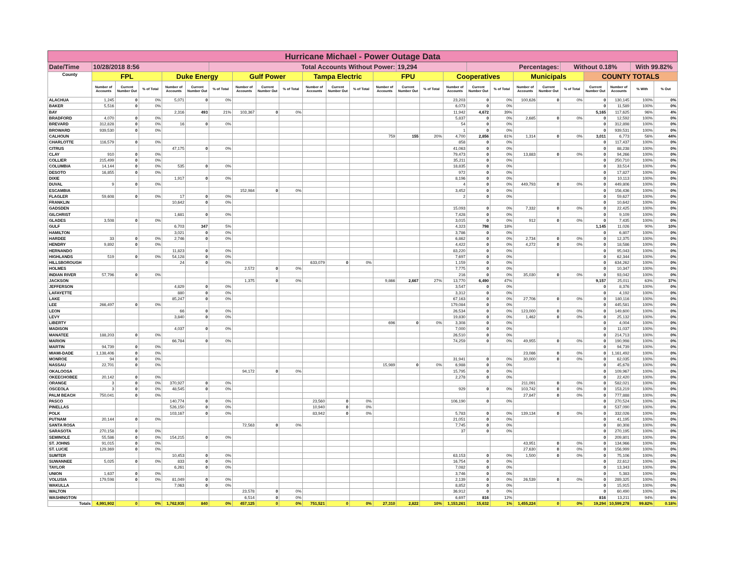| Hurricane Michael - Power Outage Data | | | | | | | | | | | | | | | | | | | | | | | | | |
| Date/Time | 10/28/2018 8:56 | | | | | Total Accounts Without Power: | | | | | | | | 19,294 | | | Percentages: | | | | Without 0.18% | | | With 99.82% | |
| County | FPL | | | Duke Energy | | | Gulf Power | | | Tampa Electric | | | FPU | | | Cooperatives | | | Municipals | | | COUNTY TOTALS | | | |
| | Number of Accounts | Current Number Out | % of Total | Number of Accounts | Current Number Out | % of Total | Number of Accounts | Current Number Out | % of Total | Number of Accounts | Current Number Out | % of Total | Number of Accounts | Current Number Out | % of Total | Number of Accounts | Current Number Out | % of Total | Number of Accounts | Current Number Out | % of Total | Current Number Out | Number of Accounts | % With | % Out |
| ALACHUA | 1,245 | 0 | 0% | 5,071 | 0 | 0% | | | | | | | | | | 23,203 | 0 | 0% | 100,626 | 0 | 0% | 0 | 130,145 | 100% | 0% |
| BAKER | 5,516 | 0 | 0% | | | | | | | | | | | | | 6,073 | 0 | 0% | | | | 0 | 11,589 | 100% | 0% |
| BAY | | | | 2,316 | 493 | 21% | 103,367 | 0 | 0% | | | | | | | 11,942 | 4,672 | 39% | | | | 5,165 | 117,625 | 96% | 4% |
| BRADFORD | 4,070 | 0 | 0% | | | | | | | | | | | | | 5,837 | 0 | 0% | 2,685 | 0 | 0% | 0 | 12,592 | 100% | 0% |
| BREVARD | 312,828 | 0 | 0% | 16 | 0 | 0% | | | | | | | | | | 54 | 0 | 0% | | | | 0 | 312,898 | 100% | 0% |
| BROWARD | 939,530 | 0 | 0% | | | | | | | | | | | | | 1 | 0 | 0% | | | | 0 | 939,531 | 100% | 0% |
| CALHOUN | | | | | | | | | | | | | 759 | 155 | 20% | 4,700 | 2,856 | 61% | 1,314 | 0 | 0% | 3,011 | 6,773 | 56% | 44% |
| CHARLOTTE | 116,579 | 0 | 0% | | | | | | | | | | | | | 858 | 0 | 0% | | | | 0 | 117,437 | 100% | 0% |
| CITRUS | | | | 47,175 | 0 | 0% | | | | | | | | | | 41,063 | 0 | 0% | | | | 0 | 88,238 | 100% | 0% |
| CLAY | 910 | 0 | 0% | | | | | | | | | | | | | 79,473 | 0 | 0% | 13,883 | 0 | 0% | 0 | 94,266 | 100% | 0% |
| COLLIER | 215,499 | 0 | 0% | | | | | | | | | | | | | 35,211 | 0 | 0% | | | | 0 | 250,710 | 100% | 0% |
| COLUMBIA | 14,144 | 0 | 0% | 535 | 0 | 0% | | | | | | | | | | 18,835 | 0 | 0% | | | | 0 | 33,514 | 100% | 0% |
| DESOTO | 16,855 | 0 | 0% | | | | | | | | | | | | | 972 | 0 | 0% | | | | 0 | 17,827 | 100% | 0% |
| DIXIE | | | | 1,917 | 0 | 0% | | | | | | | | | | 8,196 | 0 | 0% | | | | 0 | 10,113 | 100% | 0% |
| DUVAL | 9 | 0 | 0% | | | | | | | | | | | | | 4 | 0 | 0% | 449,793 | 0 | 0% | 0 | 449,806 | 100% | 0% |
| ESCAMBIA | | | | | | | 152,984 | 0 | 0% | | | | | | | 3,452 | 0 | 0% | | | | 0 | 156,436 | 100% | 0% |
| FLAGLER | 59,608 | 0 | 0% | 17 | 0 | 0% | | | | | | | | | | 2 | 0 | 0% | | | | 0 | 59,627 | 100% | 0% |
| FRANKLIN | | | | 10,642 | 0 | 0% | | | | | | | | | | | | | | | | 0 | 10,642 | 100% | 0% |
| GADSDEN | | | | | | | | | | | | | | | | 15,093 | 0 | 0% | 7,332 | 0 | 0% | 0 | 22,425 | 100% | 0% |
| GILCHRIST | | | | 1,681 | 0 | 0% | | | | | | | | | | 7,428 | 0 | 0% | | | | 0 | 9,109 | 100% | 0% |
| GLADES | 3,508 | 0 | 0% | | | | | | | | | | | | | 3,015 | 0 | 0% | 912 | 0 | 0% | 0 | 7,435 | 100% | 0% |
| GULF | | | | 6,703 | 347 | 5% | | | | | | | | | | 4,323 | 798 | 18% | | | | 1,145 | 11,026 | 90% | 10% |
| HAMILTON | | | | 3,021 | 0 | 0% | | | | | | | | | | 3,786 | 0 | 0% | | | | 0 | 6,807 | 100% | 0% |
| HARDEE | 33 | 0 | 0% | 2,746 | 0 | 0% | | | | | | | | | | 6,862 | 0 | 0% | 2,734 | 0 | 0% | 0 | 12,375 | 100% | 0% |
| HENDRY | 9,892 | 0 | 0% | | | | | | | | | | | | | 4,422 | 0 | 0% | 4,272 | 0 | 0% | 0 | 18,586 | 100% | 0% |
| HERNANDO | | | | 11,823 | 0 | 0% | | | | | | | | | | 83,220 | 0 | 0% | | | | 0 | 95,043 | 100% | 0% |
| HIGHLANDS | 519 | 0 | 0% | 54,128 | 0 | 0% | | | | | | | | | | 7,697 | 0 | 0% | | | | 0 | 62,344 | 100% | 0% |
| HILLSBOROUGH | | | | 24 | 0 | 0% | | | | 633,079 | 0 | 0% | | | | 1,159 | 0 | 0% | | | | 0 | 634,262 | 100% | 0% |
| HOLMES | | | | | | | 2,572 | 0 | 0% | | | | | | | 7,775 | 0 | 0% | | | | 0 | 10,347 | 100% | 0% |
| INDIAN RIVER | 57,796 | 0 | 0% | | | | | | | | | | | | | 216 | 0 | 0% | 35,030 | 0 | 0% | 0 | 93,042 | 100% | 0% |
| JACKSON | | | | | | | 1,375 | 0 | 0% | | | | 9,866 | 2,667 | 27% | 13,770 | 6,490 | 47% | | | | 9,157 | 25,011 | 63% | 37% |
| JEFFERSON | | | | 4,829 | 0 | 0% | | | | | | | | | | 3,547 | 0 | 0% | | | | 0 | 8,376 | 100% | 0% |
| LAFAYETTE | | | | 880 | 0 | 0% | | | | | | | | | | 3,312 | 0 | 0% | | | | 0 | 4,192 | 100% | 0% |
| LAKE | | | | 85,247 | 0 | 0% | | | | | | | | | | 67,163 | 0 | 0% | 27,706 | 0 | 0% | 0 | 180,116 | 100% | 0% |
| LEE | 266,497 | 0 | 0% | | | | | | | | | | | | | 179,084 | 0 | 0% | | | | 0 | 445,581 | 100% | 0% |
| LEON | | | | 66 | 0 | 0% | | | | | | | | | | 26,534 | 0 | 0% | 123,000 | 0 | 0% | 0 | 149,600 | 100% | 0% |
| LEVY | | | | 3,840 | 0 | 0% | | | | | | | | | | 19,830 | 0 | 0% | 1,462 | 0 | 0% | 0 | 25,132 | 100% | 0% |
| LIBERTY | | | | | | | | | | | | | 696 | 0 | 0% | 3,308 | 0 | 0% | | | | 0 | 4,004 | 100% | 0% |
| MADISON | | | | 4,037 | 0 | 0% | | | | | | | | | | 7,000 | 0 | 0% | | | | 0 | 11,037 | 100% | 0% |
| MANATEE | 188,203 | 0 | 0% | | | | | | | | | | | | | 26,510 | 0 | 0% | | | | 0 | 214,713 | 100% | 0% |
| MARION | | | | 66,784 | 0 | 0% | | | | | | | | | | 74,259 | 0 | 0% | 49,955 | 0 | 0% | 0 | 190,998 | 100% | 0% |
| MARTIN | 94,739 | 0 | 0% | | | | | | | | | | | | | | | | | | | 0 | 94,739 | 100% | 0% |
| MIAMI-DADE | 1,138,406 | 0 | 0% | | | | | | | | | | | | | | | | 23,086 | 0 | 0% | 0 | 1,161,492 | 100% | 0% |
| MONROE | 94 | 0 | 0% | | | | | | | | | | | | | 31,941 | 0 | 0% | 30,000 | 0 | 0% | 0 | 62,035 | 100% | 0% |
| NASSAU | 22,701 | 0 | 0% | | | | | | | | | | 15,989 | 0 | 0% | 6,988 | 0 | 0% | | | | 0 | 45,678 | 100% | 0% |
| OKALOOSA | | | | | | | 94,172 | 0 | 0% | | | | | | | 15,795 | 0 | 0% | | | | 0 | 109,967 | 100% | 0% |
| OKEECHOBEE | 20,142 | 0 | 0% | | | | | | | | | | | | | 2,278 | 0 | 0% | | | | 0 | 22,420 | 100% | 0% |
| ORANGE | 3 | 0 | 0% | 370,927 | 0 | 0% | | | | | | | | | | | | | 211,091 | 0 | 0% | 0 | 582,021 | 100% | 0% |
| OSCEOLA | 3 | 0 | 0% | 48,545 | 0 | 0% | | | | | | | | | | 929 | 0 | 0% | 103,742 | 0 | 0% | 0 | 153,219 | 100% | 0% |
| PALM BEACH | 750,041 | 0 | 0% | | | | | | | | | | | | | | | | 27,847 | 0 | 0% | 0 | 777,888 | 100% | 0% |
| PASCO | | | | 140,774 | 0 | 0% | | | | 23,560 | 0 | 0% | | | | 106,190 | 0 | 0% | | | | 0 | 270,524 | 100% | 0% |
| PINELLAS | | | | 526,150 | 0 | 0% | | | | 10,940 | 0 | 0% | | | | | | | | | | 0 | 537,090 | 100% | 0% |
| POLK | | | | 103,167 | 0 | 0% | | | | 83,942 | 0 | 0% | | | | 5,783 | 0 | 0% | 139,134 | 0 | 0% | 0 | 332,026 | 100% | 0% |
| PUTNAM | 20,144 | 0 | 0% | | | | | | | | | | | | | 21,051 | 0 | 0% | | | | 0 | 41,195 | 100% | 0% |
| SANTA ROSA | | | | | | | 72,563 | 0 | 0% | | | | | | | 7,745 | 0 | 0% | | | | 0 | 80,308 | 100% | 0% |
| SARASOTA | 270,158 | 0 | 0% | | | | | | | | | | | | | 37 | 0 | 0% | | | | 0 | 270,195 | 100% | 0% |
| SEMINOLE | 55,586 | 0 | 0% | 154,215 | 0 | 0% | | | | | | | | | | | | | | | | 0 | 209,801 | 100% | 0% |
| ST. JOHNS | 91,015 | 0 | 0% | | | | | | | | | | | | | | | | 43,951 | 0 | 0% | 0 | 134,966 | 100% | 0% |
| ST. LUCIE | 129,369 | 0 | 0% | | | | | | | | | | | | | | | | 27,630 | 0 | 0% | 0 | 156,999 | 100% | 0% |
| SUMTER | | | | 10,453 | 0 | 0% | | | | | | | | | | 63,153 | 0 | 0% | 1,500 | 0 | 0% | 0 | 75,106 | 100% | 0% |
| SUWANNEE | 5,025 | 0 | 0% | 833 | 0 | 0% | | | | | | | | | | 16,754 | 0 | 0% | | | | 0 | 22,612 | 100% | 0% |
| TAYLOR | | | | 6,261 | 0 | 0% | | | | | | | | | | 7,082 | 0 | 0% | | | | 0 | 13,343 | 100% | 0% |
| UNION | 1,637 | 0 | 0% | | | | | | | | | | | | | 3,746 | 0 | 0% | | | | 0 | 5,383 | 100% | 0% |
| VOLUSIA | 179,598 | 0 | 0% | 81,049 | 0 | 0% | | | | | | | | | | 2,139 | 0 | 0% | 26,539 | 0 | 0% | 0 | 289,325 | 100% | 0% |
| WAKULLA | | | | 7,063 | 0 | 0% | | | | | | | | | | 8,852 | 0 | 0% | | | | 0 | 15,915 | 100% | 0% |
| WALTON | | | | | | | 23,578 | 0 | 0% | | | | | | | 36,912 | 0 | 0% | | | | 0 | 60,490 | 100% | 0% |
| WASHINGTON | | | | | | | 6,514 | 0 | 0% | | | | | | | 6,697 | 816 | 12% | | | | 816 | 13,211 | 94% | 6% |
| Totals | 4,991,902 | 0 | 0% | 1,762,935 | 840 | 0% | 457,125 | 0 | 0% | 751,521 | 0 | 0% | 27,310 | 2,822 | 10% | 1,153,261 | 15,632 | 1% | 1,455,224 | 0 | 0% | 19,294 | 10,599,278 | 99.82% | 0.18% |